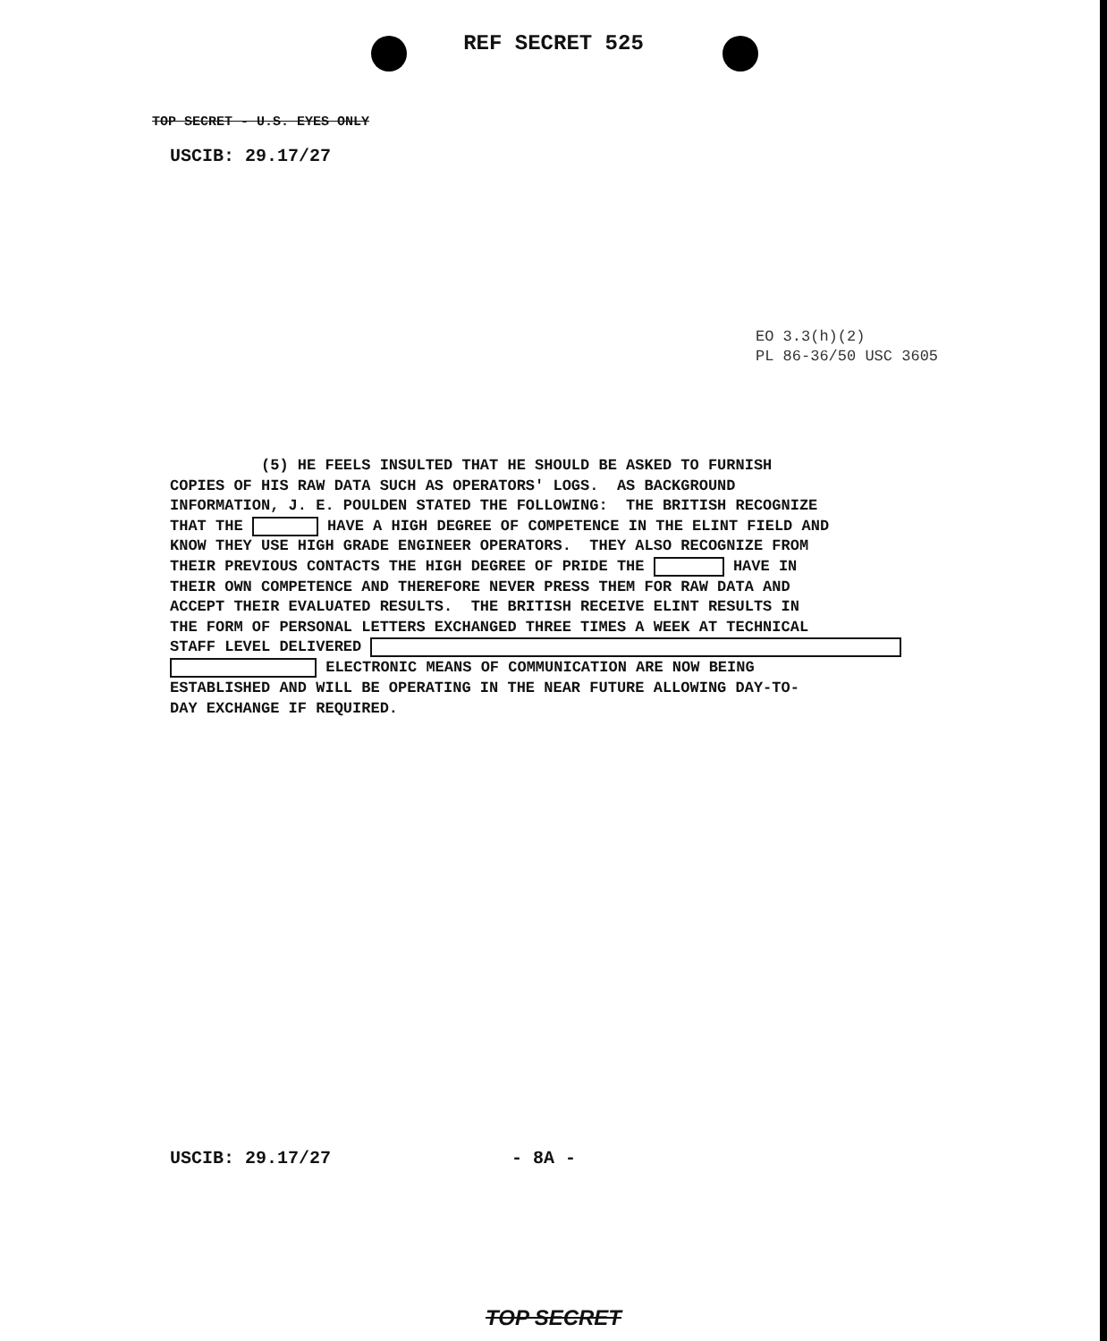REF SECRET 525
TOP SECRET - U.S. EYES ONLY
USCIB: 29.17/27
EO 3.3(h)(2)
PL 86-36/50 USC 3605
(5) HE FEELS INSULTED THAT HE SHOULD BE ASKED TO FURNISH COPIES OF HIS RAW DATA SUCH AS OPERATORS' LOGS. AS BACKGROUND INFORMATION, J. E. POULDEN STATED THE FOLLOWING: THE BRITISH RECOGNIZE THAT THE HAVE A HIGH DEGREE OF COMPETENCE IN THE ELINT FIELD AND KNOW THEY USE HIGH GRADE ENGINEER OPERATORS. THEY ALSO RECOGNIZE FROM THEIR PREVIOUS CONTACTS THE HIGH DEGREE OF PRIDE THE HAVE IN THEIR OWN COMPETENCE AND THEREFORE NEVER PRESS THEM FOR RAW DATA AND ACCEPT THEIR EVALUATED RESULTS. THE BRITISH RECEIVE ELINT RESULTS IN THE FORM OF PERSONAL LETTERS EXCHANGED THREE TIMES A WEEK AT TECHNICAL STAFF LEVEL DELIVERED ELECTRONIC MEANS OF COMMUNICATION ARE NOW BEING ESTABLISHED AND WILL BE OPERATING IN THE NEAR FUTURE ALLOWING DAY-TO- DAY EXCHANGE IF REQUIRED.
USCIB: 29.17/27 - 8A -
TOP SECRET